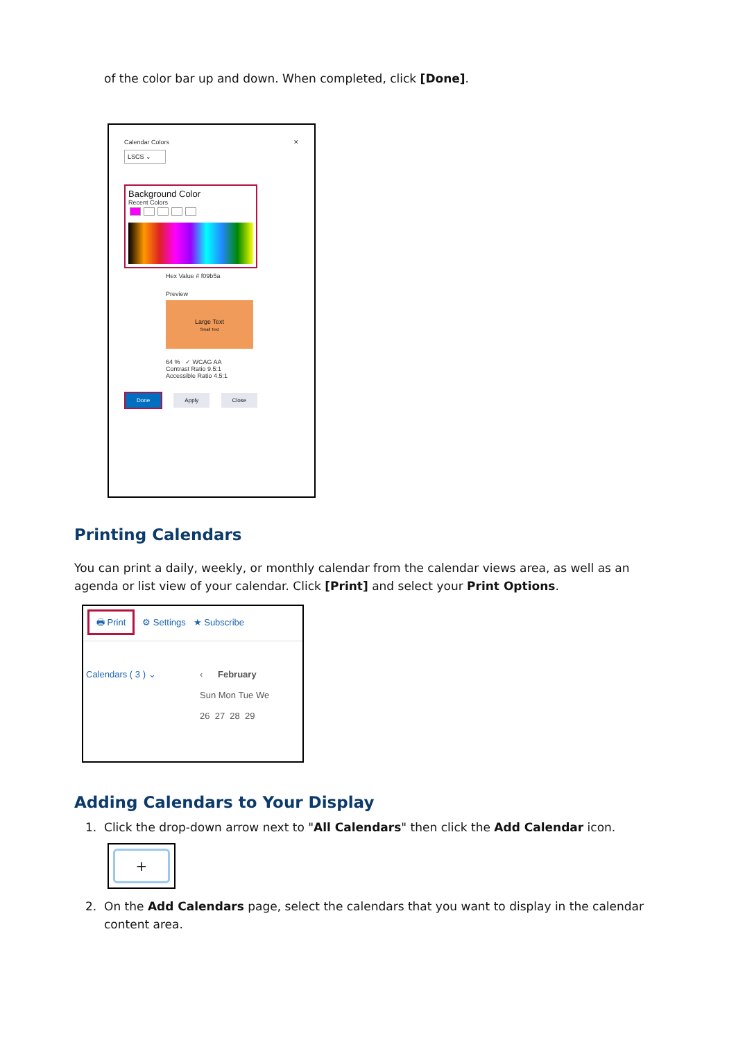of the color bar up and down. When completed, click [Done].
Calendar Colors ✕
LSCS ⌄
Background Color
Recent Colors
Hex Value # f09b5a
Preview
Large Text
Small Text
64 % ✓ WCAG AA
Contrast Ratio 9.5:1
Accessible Ratio 4.5:1
Done Apply Close
Printing Calendars
You can print a daily, weekly, or monthly calendar from the calendar views area, as well as an agenda or list view of your calendar. Click [Print] and select your Print Options.
🖶 Print ⚙ Settings ★ Subscribe
Calendars ( 3 ) ⌄ ‹ February
Sun Mon Tue We
26 27 28 29
Adding Calendars to Your Display
1. Click the drop-down arrow next to "All Calendars" then click the Add Calendar icon.
+
2. On the Add Calendars page, select the calendars that you want to display in the calendar
content area.